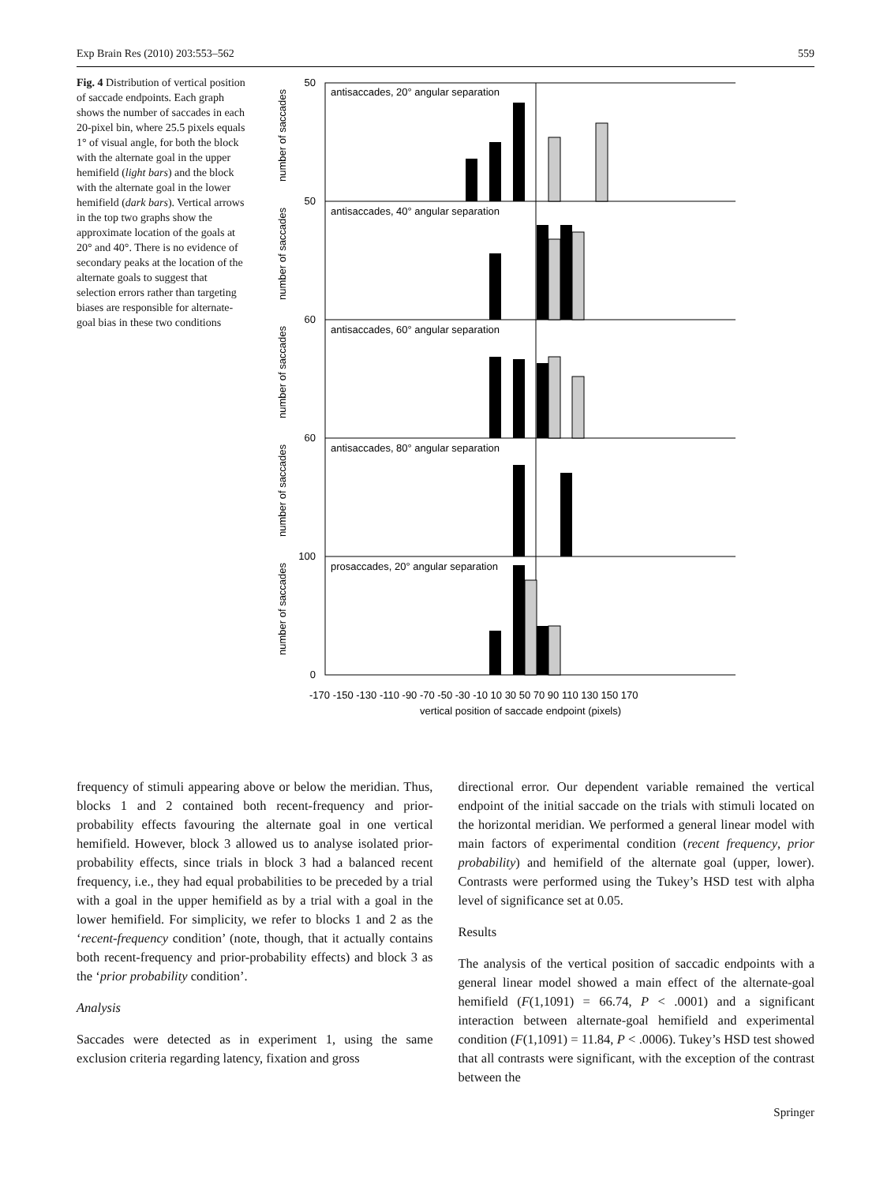Exp Brain Res (2010) 203:553–562 559
Fig. 4 Distribution of vertical position of saccade endpoints. Each graph shows the number of saccades in each 20-pixel bin, where 25.5 pixels equals 1° of visual angle, for both the block with the alternate goal in the upper hemifield (light bars) and the block with the alternate goal in the lower hemifield (dark bars). Vertical arrows in the top two graphs show the approximate location of the goals at 20° and 40°. There is no evidence of secondary peaks at the location of the alternate goals to suggest that selection errors rather than targeting biases are responsible for alternate-goal bias in these two conditions
antisaccades, 20° angular separation
antisaccades, 40° angular separation
antisaccades, 60° angular separation
antisaccades, 80° angular separation
prosaccades, 20° angular separation
50
50
60
60
100
0
-170 -150 -130 -110 -90 -70 -50 -30 -10 10 30 50 70 90 110 130 150 170
vertical position of saccade endpoint (pixels)
number of saccades
number of saccades
number of saccades
number of saccades
number of saccades
frequency of stimuli appearing above or below the meridian. Thus, blocks 1 and 2 contained both recent-frequency and prior-probability effects favouring the alternate goal in one vertical hemifield. However, block 3 allowed us to analyse isolated prior-probability effects, since trials in block 3 had a balanced recent frequency, i.e., they had equal probabilities to be preceded by a trial with a goal in the upper hemifield as by a trial with a goal in the lower hemifield. For simplicity, we refer to blocks 1 and 2 as the ‘recent-frequency condition’ (note, though, that it actually contains both recent-frequency and prior-probability effects) and block 3 as the ‘prior probability condition’.
Analysis
Saccades were detected as in experiment 1, using the same exclusion criteria regarding latency, fixation and gross
directional error. Our dependent variable remained the vertical endpoint of the initial saccade on the trials with stimuli located on the horizontal meridian. We performed a general linear model with main factors of experimental condition (recent frequency, prior probability) and hemifield of the alternate goal (upper, lower). Contrasts were performed using the Tukey’s HSD test with alpha level of significance set at 0.05.
Results
The analysis of the vertical position of saccadic endpoints with a general linear model showed a main effect of the alternate-goal hemifield (F(1,1091) = 66.74, P < .0001) and a significant interaction between alternate-goal hemifield and experimental condition (F(1,1091) = 11.84, P < .0006). Tukey’s HSD test showed that all contrasts were significant, with the exception of the contrast between the
Springer